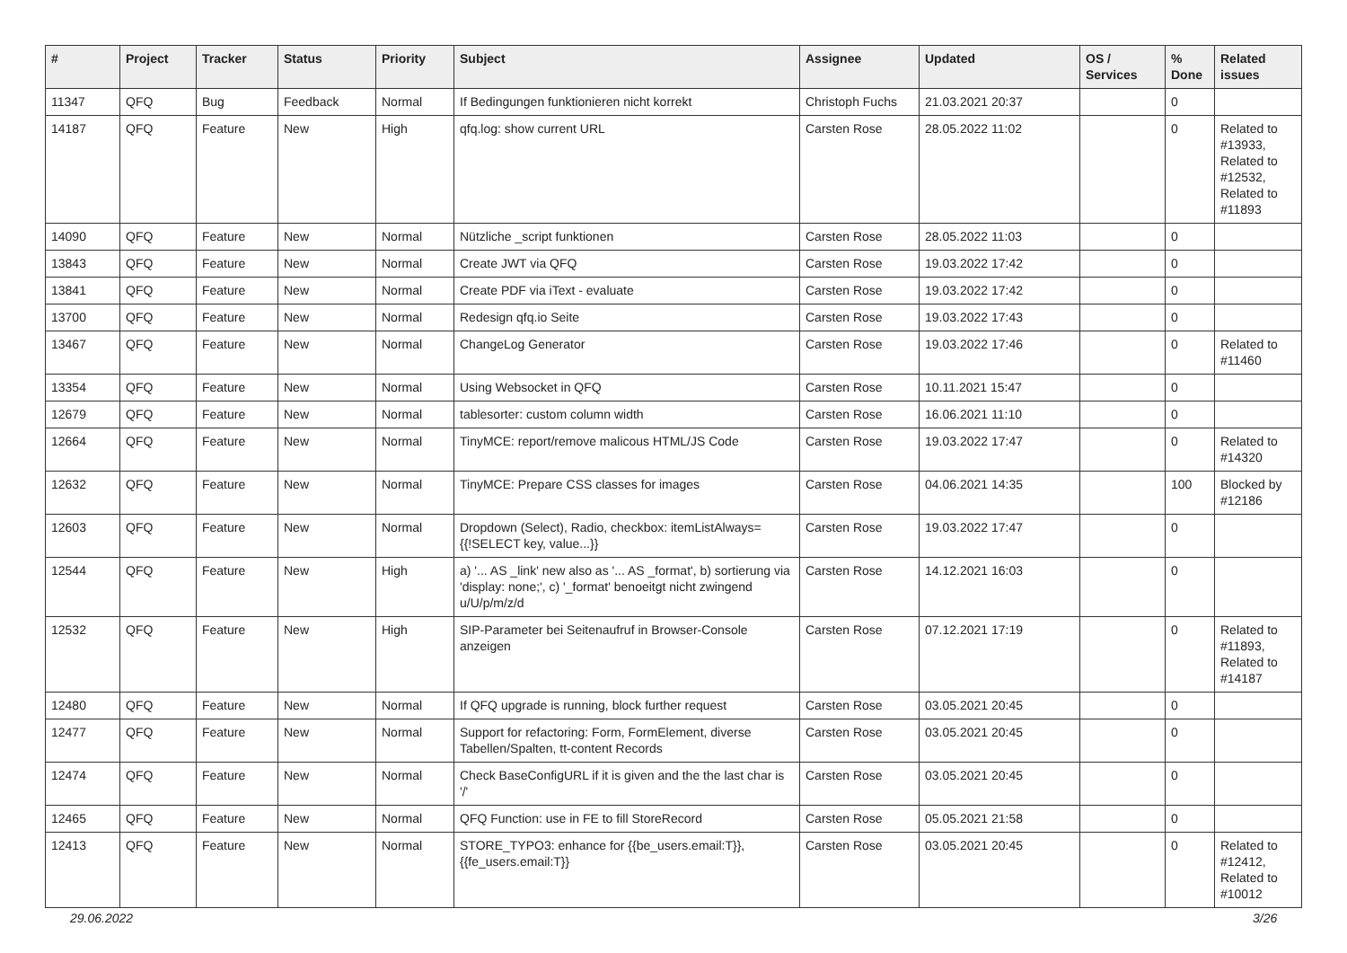| # | Project | Tracker | Status | Priority | Subject | Assignee | Updated | OS / Services | % Done | Related issues |
| --- | --- | --- | --- | --- | --- | --- | --- | --- | --- | --- |
| 11347 | QFQ | Bug | Feedback | Normal | If Bedingungen funktionieren nicht korrekt | Christoph Fuchs | 21.03.2021 20:37 | | 0 | |
| 14187 | QFQ | Feature | New | High | qfq.log: show current URL | Carsten Rose | 28.05.2022 11:02 | | 0 | Related to #13933, Related to #12532, Related to #11893 |
| 14090 | QFQ | Feature | New | Normal | Nützliche _script funktionen | Carsten Rose | 28.05.2022 11:03 | | 0 | |
| 13843 | QFQ | Feature | New | Normal | Create JWT via QFQ | Carsten Rose | 19.03.2022 17:42 | | 0 | |
| 13841 | QFQ | Feature | New | Normal | Create PDF via iText - evaluate | Carsten Rose | 19.03.2022 17:42 | | 0 | |
| 13700 | QFQ | Feature | New | Normal | Redesign qfq.io Seite | Carsten Rose | 19.03.2022 17:43 | | 0 | |
| 13467 | QFQ | Feature | New | Normal | ChangeLog Generator | Carsten Rose | 19.03.2022 17:46 | | 0 | Related to #11460 |
| 13354 | QFQ | Feature | New | Normal | Using Websocket in QFQ | Carsten Rose | 10.11.2021 15:47 | | 0 | |
| 12679 | QFQ | Feature | New | Normal | tablesorter: custom column width | Carsten Rose | 16.06.2021 11:10 | | 0 | |
| 12664 | QFQ | Feature | New | Normal | TinyMCE: report/remove malicous HTML/JS Code | Carsten Rose | 19.03.2022 17:47 | | 0 | Related to #14320 |
| 12632 | QFQ | Feature | New | Normal | TinyMCE: Prepare CSS classes for images | Carsten Rose | 04.06.2021 14:35 | | 100 | Blocked by #12186 |
| 12603 | QFQ | Feature | New | Normal | Dropdown (Select), Radio, checkbox: itemListAlways={{!SELECT key, value...}} | Carsten Rose | 19.03.2022 17:47 | | 0 | |
| 12544 | QFQ | Feature | New | High | a) '... AS _link' new also as '... AS _format', b) sortierung via 'display: none;', c) '_format' benoeitgt nicht zwingend u/U/p/m/z/d | Carsten Rose | 14.12.2021 16:03 | | 0 | |
| 12532 | QFQ | Feature | New | High | SIP-Parameter bei Seitenaufruf in Browser-Console anzeigen | Carsten Rose | 07.12.2021 17:19 | | 0 | Related to #11893, Related to #14187 |
| 12480 | QFQ | Feature | New | Normal | If QFQ upgrade is running, block further request | Carsten Rose | 03.05.2021 20:45 | | 0 | |
| 12477 | QFQ | Feature | New | Normal | Support for refactoring: Form, FormElement, diverse Tabellen/Spalten, tt-content Records | Carsten Rose | 03.05.2021 20:45 | | 0 | |
| 12474 | QFQ | Feature | New | Normal | Check BaseConfigURL if it is given and the the last char is '/' | Carsten Rose | 03.05.2021 20:45 | | 0 | |
| 12465 | QFQ | Feature | New | Normal | QFQ Function: use in FE to fill StoreRecord | Carsten Rose | 05.05.2021 21:58 | | 0 | |
| 12413 | QFQ | Feature | New | Normal | STORE_TYPO3: enhance for {{be_users.email:T}}, {{fe_users.email:T}} | Carsten Rose | 03.05.2021 20:45 | | 0 | Related to #12412, Related to #10012 |
29.06.2022 3/26